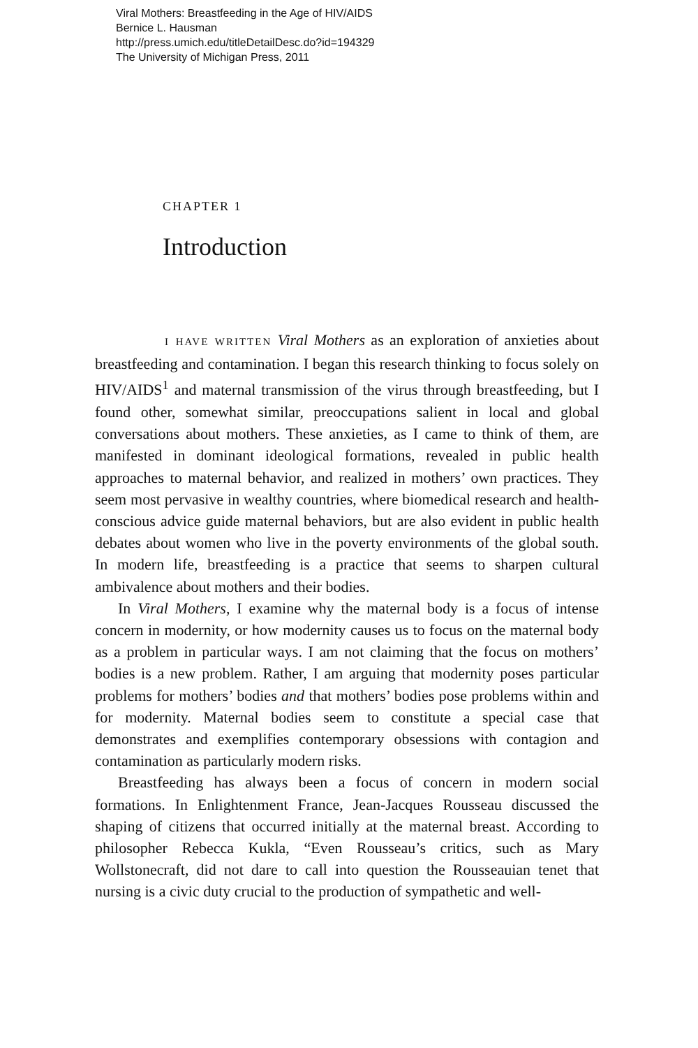Viral Mothers: Breastfeeding in the Age of HIV/AIDS
Bernice L. Hausman
http://press.umich.edu/titleDetailDesc.do?id=194329
The University of Michigan Press, 2011
CHAPTER 1
Introduction
I HAVE WRITTEN Viral Mothers as an exploration of anxieties about breastfeeding and contamination. I began this research thinking to focus solely on HIV/AIDS<sup>1</sup> and maternal transmission of the virus through breastfeeding, but I found other, somewhat similar, preoccupations salient in local and global conversations about mothers. These anxieties, as I came to think of them, are manifested in dominant ideological formations, revealed in public health approaches to maternal behavior, and realized in mothers’ own practices. They seem most pervasive in wealthy countries, where biomedical research and health-conscious advice guide maternal behaviors, but are also evident in public health debates about women who live in the poverty environments of the global south. In modern life, breastfeeding is a practice that seems to sharpen cultural ambivalence about mothers and their bodies.
In Viral Mothers, I examine why the maternal body is a focus of intense concern in modernity, or how modernity causes us to focus on the maternal body as a problem in particular ways. I am not claiming that the focus on mothers’ bodies is a new problem. Rather, I am arguing that modernity poses particular problems for mothers’ bodies and that mothers’ bodies pose problems within and for modernity. Maternal bodies seem to constitute a special case that demonstrates and exemplifies contemporary obsessions with contagion and contamination as particularly modern risks.
Breastfeeding has always been a focus of concern in modern social formations. In Enlightenment France, Jean-Jacques Rousseau discussed the shaping of citizens that occurred initially at the maternal breast. According to philosopher Rebecca Kukla, “Even Rousseau’s critics, such as Mary Wollstonecraft, did not dare to call into question the Rousseauian tenet that nursing is a civic duty crucial to the production of sympathetic and well-